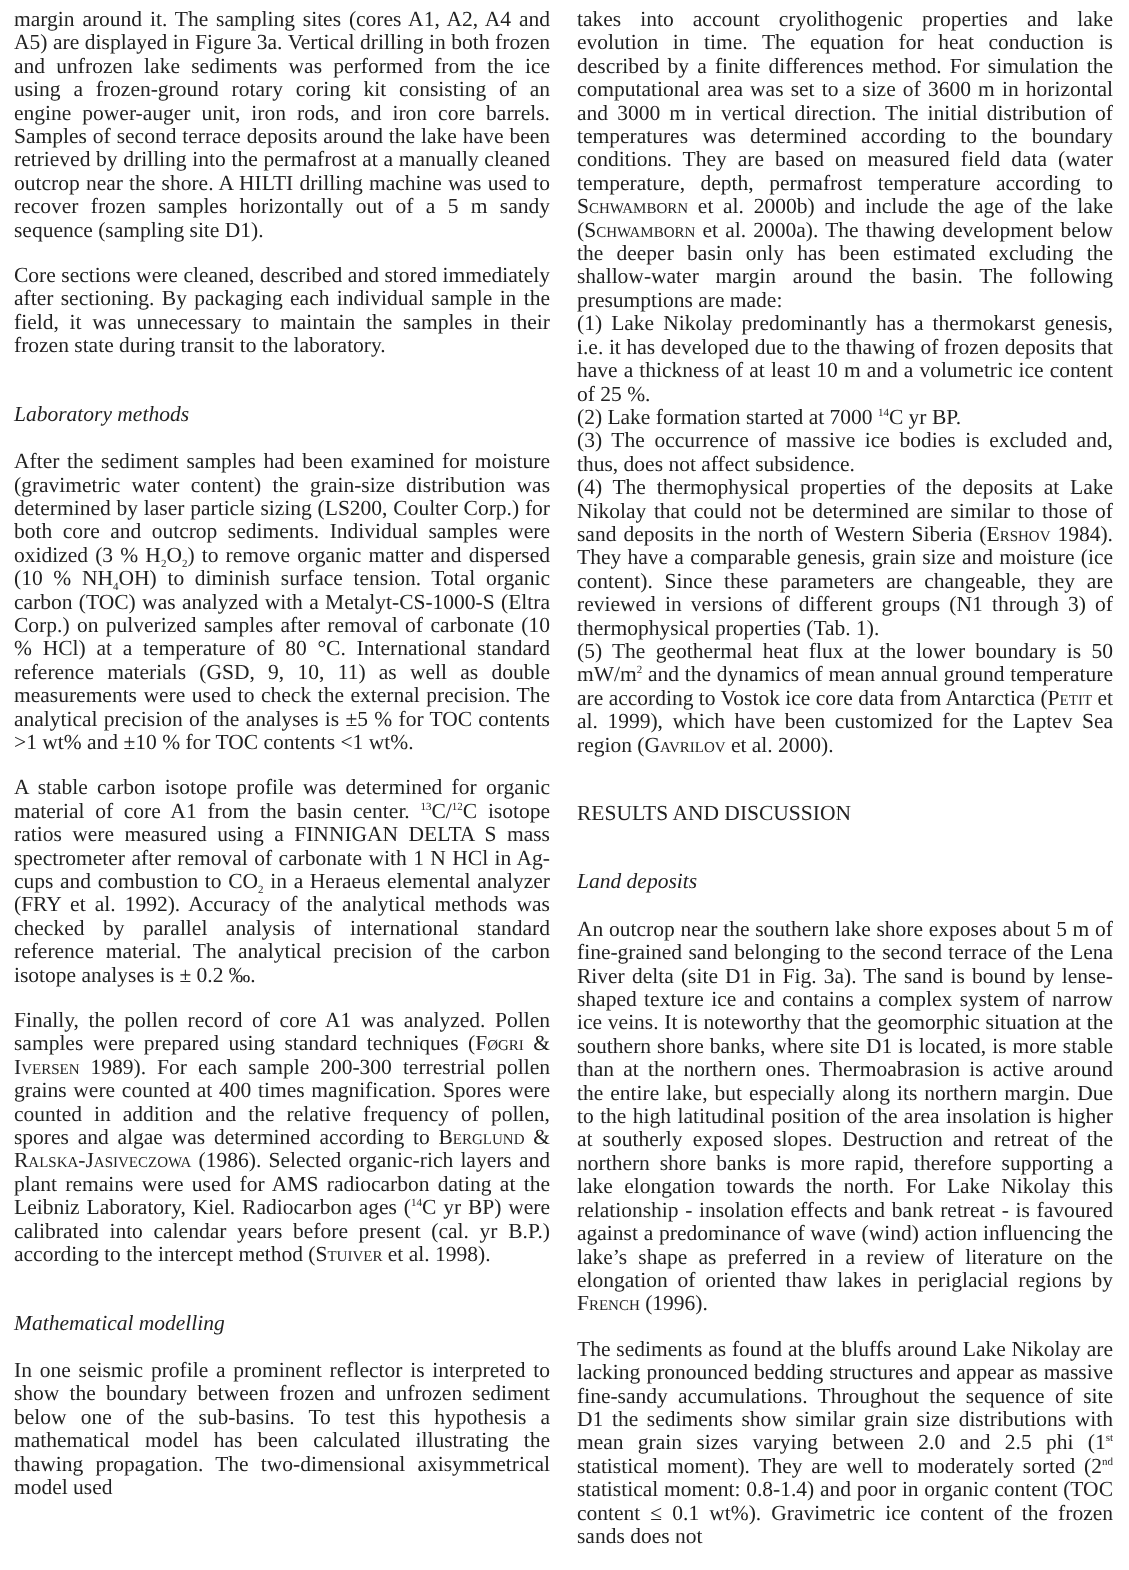margin around it. The sampling sites (cores A1, A2, A4 and A5) are displayed in Figure 3a. Vertical drilling in both frozen and unfrozen lake sediments was performed from the ice using a frozen-ground rotary coring kit consisting of an engine power-auger unit, iron rods, and iron core barrels. Samples of second terrace deposits around the lake have been retrieved by drilling into the permafrost at a manually cleaned outcrop near the shore. A HILTI drilling machine was used to recover frozen samples horizontally out of a 5 m sandy sequence (sampling site D1).
Core sections were cleaned, described and stored immediately after sectioning. By packaging each individual sample in the field, it was unnecessary to maintain the samples in their frozen state during transit to the laboratory.
Laboratory methods
After the sediment samples had been examined for moisture (gravimetric water content) the grain-size distribution was determined by laser particle sizing (LS200, Coulter Corp.) for both core and outcrop sediments. Individual samples were oxidized (3 % H<sub>2</sub>O<sub>2</sub>) to remove organic matter and dispersed (10 % NH<sub>4</sub>OH) to diminish surface tension. Total organic carbon (TOC) was analyzed with a Metalyt-CS-1000-S (Eltra Corp.) on pulverized samples after removal of carbonate (10 % HCl) at a temperature of 80 °C. International standard reference materials (GSD, 9, 10, 11) as well as double measurements were used to check the external precision. The analytical precision of the analyses is ±5 % for TOC contents >1 wt% and ±10 % for TOC contents <1 wt%.
A stable carbon isotope profile was determined for organic material of core A1 from the basin center. <sup>13</sup>C/<sup>12</sup>C isotope ratios were measured using a FINNIGAN DELTA S mass spectrometer after removal of carbonate with 1 N HCl in Ag-cups and combustion to CO<sub>2</sub> in a Heraeus elemental analyzer (FRY et al. 1992). Accuracy of the analytical methods was checked by parallel analysis of international standard reference material. The analytical precision of the carbon isotope analyses is ± 0.2 ‰.
Finally, the pollen record of core A1 was analyzed. Pollen samples were prepared using standard techniques (Føgri & Iversen 1989). For each sample 200-300 terrestrial pollen grains were counted at 400 times magnification. Spores were counted in addition and the relative frequency of pollen, spores and algae was determined according to Berglund & Ralska-Jasiveczowa (1986). Selected organic-rich layers and plant remains were used for AMS radiocarbon dating at the Leibniz Laboratory, Kiel. Radiocarbon ages (<sup>14</sup>C yr BP) were calibrated into calendar years before present (cal. yr B.P.) according to the intercept method (Stuiver et al. 1998).
Mathematical modelling
In one seismic profile a prominent reflector is interpreted to show the boundary between frozen and unfrozen sediment below one of the sub-basins. To test this hypothesis a mathematical model has been calculated illustrating the thawing propagation. The two-dimensional axisymmetrical model used
takes into account cryolithogenic properties and lake evolution in time. The equation for heat conduction is described by a finite differences method. For simulation the computational area was set to a size of 3600 m in horizontal and 3000 m in vertical direction. The initial distribution of temperatures was determined according to the boundary conditions. They are based on measured field data (water temperature, depth, permafrost temperature according to Schwamborn et al. 2000b) and include the age of the lake (Schwamborn et al. 2000a). The thawing development below the deeper basin only has been estimated excluding the shallow-water margin around the basin. The following presumptions are made:
(1) Lake Nikolay predominantly has a thermokarst genesis, i.e. it has developed due to the thawing of frozen deposits that have a thickness of at least 10 m and a volumetric ice content of 25 %.
(2) Lake formation started at 7000 <sup>14</sup>C yr BP.
(3) The occurrence of massive ice bodies is excluded and, thus, does not affect subsidence.
(4) The thermophysical properties of the deposits at Lake Nikolay that could not be determined are similar to those of sand deposits in the north of Western Siberia (Ershov 1984). They have a comparable genesis, grain size and moisture (ice content). Since these parameters are changeable, they are reviewed in versions of different groups (N1 through 3) of thermophysical properties (Tab. 1).
(5) The geothermal heat flux at the lower boundary is 50 mW/m<sup>2</sup> and the dynamics of mean annual ground temperature are according to Vostok ice core data from Antarctica (Petit et al. 1999), which have been customized for the Laptev Sea region (Gavrilov et al. 2000).
RESULTS AND DISCUSSION
Land deposits
An outcrop near the southern lake shore exposes about 5 m of fine-grained sand belonging to the second terrace of the Lena River delta (site D1 in Fig. 3a). The sand is bound by lense-shaped texture ice and contains a complex system of narrow ice veins. It is noteworthy that the geomorphic situation at the southern shore banks, where site D1 is located, is more stable than at the northern ones. Thermoabrasion is active around the entire lake, but especially along its northern margin. Due to the high latitudinal position of the area insolation is higher at southerly exposed slopes. Destruction and retreat of the northern shore banks is more rapid, therefore supporting a lake elongation towards the north. For Lake Nikolay this relationship - insolation effects and bank retreat - is favoured against a predominance of wave (wind) action influencing the lake’s shape as preferred in a review of literature on the elongation of oriented thaw lakes in periglacial regions by French (1996).
The sediments as found at the bluffs around Lake Nikolay are lacking pronounced bedding structures and appear as massive fine-sandy accumulations. Throughout the sequence of site D1 the sediments show similar grain size distributions with mean grain sizes varying between 2.0 and 2.5 phi (1<sup>st</sup> statistical moment). They are well to moderately sorted (2<sup>nd</sup> statistical moment: 0.8-1.4) and poor in organic content (TOC content ≤ 0.1 wt%). Gravimetric ice content of the frozen sands does not